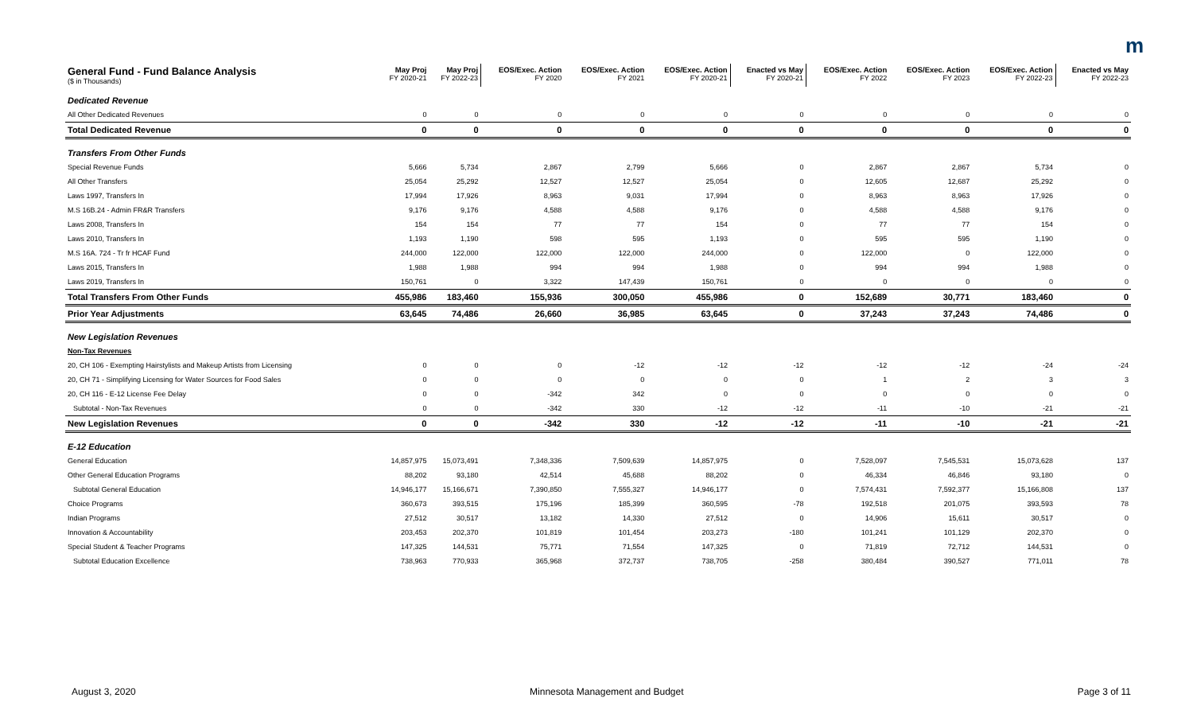m
| General Fund - Fund Balance Analysis ($ in Thousands) | May Proj FY 2020-21 | May Proj FY 2022-23 | EOS/Exec. Action FY 2020 | EOS/Exec. Action FY 2021 | EOS/Exec. Action FY 2020-21 | Enacted vs May FY 2020-21 | EOS/Exec. Action FY 2022 | EOS/Exec. Action FY 2023 | EOS/Exec. Action FY 2022-23 | Enacted vs May FY 2022-23 |
| --- | --- | --- | --- | --- | --- | --- | --- | --- | --- | --- |
| Dedicated Revenue | | | | | | | | | | |
| All Other Dedicated Revenues | 0 | 0 | 0 | 0 | 0 | 0 | 0 | 0 | 0 | 0 |
| Total Dedicated Revenue | 0 | 0 | 0 | 0 | 0 | 0 | 0 | 0 | 0 | 0 |
| Transfers From Other Funds | | | | | | | | | | |
| Special Revenue Funds | 5,666 | 5,734 | 2,867 | 2,799 | 5,666 | 0 | 2,867 | 2,867 | 5,734 | 0 |
| All Other Transfers | 25,054 | 25,292 | 12,527 | 12,527 | 25,054 | 0 | 12,605 | 12,687 | 25,292 | 0 |
| Laws 1997, Transfers In | 17,994 | 17,926 | 8,963 | 9,031 | 17,994 | 0 | 8,963 | 8,963 | 17,926 | 0 |
| M.S 16B.24 - Admin FR&R Transfers | 9,176 | 9,176 | 4,588 | 4,588 | 9,176 | 0 | 4,588 | 4,588 | 9,176 | 0 |
| Laws 2008, Transfers In | 154 | 154 | 77 | 77 | 154 | 0 | 77 | 77 | 154 | 0 |
| Laws 2010, Transfers In | 1,193 | 1,190 | 598 | 595 | 1,193 | 0 | 595 | 595 | 1,190 | 0 |
| M.S 16A. 724 - Tr fr HCAF Fund | 244,000 | 122,000 | 122,000 | 122,000 | 244,000 | 0 | 122,000 | 0 | 122,000 | 0 |
| Laws 2015, Transfers In | 1,988 | 1,988 | 994 | 994 | 1,988 | 0 | 994 | 994 | 1,988 | 0 |
| Laws 2019, Transfers In | 150,761 | 0 | 3,322 | 147,439 | 150,761 | 0 | 0 | 0 | 0 | 0 |
| Total Transfers From Other Funds | 455,986 | 183,460 | 155,936 | 300,050 | 455,986 | 0 | 152,689 | 30,771 | 183,460 | 0 |
| Prior Year Adjustments | 63,645 | 74,486 | 26,660 | 36,985 | 63,645 | 0 | 37,243 | 37,243 | 74,486 | 0 |
| New Legislation Revenues | | | | | | | | | | |
| Non-Tax Revenues | | | | | | | | | | |
| 20, CH 106 - Exempting Hairstylists and Makeup Artists from Licensing | 0 | 0 | 0 | -12 | -12 | -12 | -12 | -12 | -24 | -24 |
| 20, CH 71 - Simplifying Licensing for Water Sources for Food Sales | 0 | 0 | 0 | 0 | 0 | 0 | 1 | 2 | 3 | 3 |
| 20, CH 116 - E-12 License Fee Delay | 0 | 0 | -342 | 342 | 0 | 0 | 0 | 0 | 0 | 0 |
| Subtotal - Non-Tax Revenues | 0 | 0 | -342 | 330 | -12 | -12 | -11 | -10 | -21 | -21 |
| New Legislation Revenues | 0 | 0 | -342 | 330 | -12 | -12 | -11 | -10 | -21 | -21 |
| E-12 Education | | | | | | | | | | |
| General Education | 14,857,975 | 15,073,491 | 7,348,336 | 7,509,639 | 14,857,975 | 0 | 7,528,097 | 7,545,531 | 15,073,628 | 137 |
| Other General Education Programs | 88,202 | 93,180 | 42,514 | 45,688 | 88,202 | 0 | 46,334 | 46,846 | 93,180 | 0 |
| Subtotal General Education | 14,946,177 | 15,166,671 | 7,390,850 | 7,555,327 | 14,946,177 | 0 | 7,574,431 | 7,592,377 | 15,166,808 | 137 |
| Choice Programs | 360,673 | 393,515 | 175,196 | 185,399 | 360,595 | -78 | 192,518 | 201,075 | 393,593 | 78 |
| Indian Programs | 27,512 | 30,517 | 13,182 | 14,330 | 27,512 | 0 | 14,906 | 15,611 | 30,517 | 0 |
| Innovation & Accountability | 203,453 | 202,370 | 101,819 | 101,454 | 203,273 | -180 | 101,241 | 101,129 | 202,370 | 0 |
| Special Student & Teacher Programs | 147,325 | 144,531 | 75,771 | 71,554 | 147,325 | 0 | 71,819 | 72,712 | 144,531 | 0 |
| Subtotal Education Excellence | 738,963 | 770,933 | 365,968 | 372,737 | 738,705 | -258 | 380,484 | 390,527 | 771,011 | 78 |
August 3, 2020 Minnesota Management and Budget Page 3 of 11